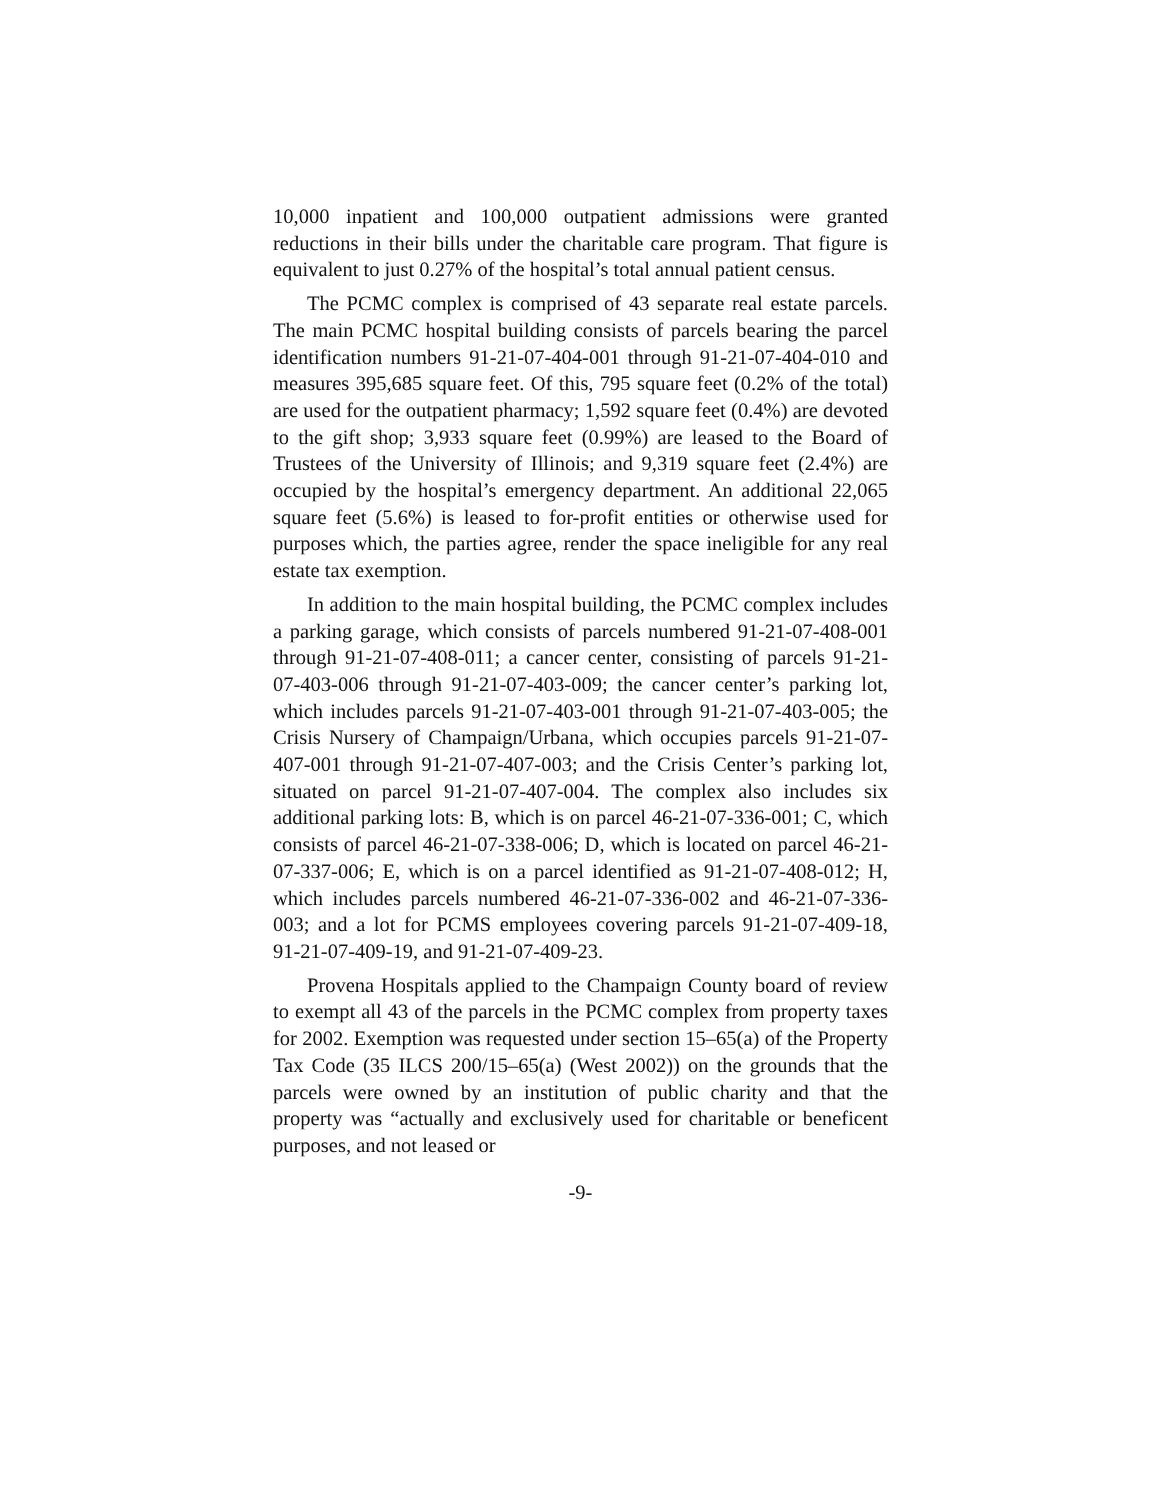10,000 inpatient and 100,000 outpatient admissions were granted reductions in their bills under the charitable care program. That figure is equivalent to just 0.27% of the hospital’s total annual patient census.
The PCMC complex is comprised of 43 separate real estate parcels. The main PCMC hospital building consists of parcels bearing the parcel identification numbers 91-21-07-404-001 through 91-21-07-404-010 and measures 395,685 square feet. Of this, 795 square feet (0.2% of the total) are used for the outpatient pharmacy; 1,592 square feet (0.4%) are devoted to the gift shop; 3,933 square feet (0.99%) are leased to the Board of Trustees of the University of Illinois; and 9,319 square feet (2.4%) are occupied by the hospital’s emergency department. An additional 22,065 square feet (5.6%) is leased to for-profit entities or otherwise used for purposes which, the parties agree, render the space ineligible for any real estate tax exemption.
In addition to the main hospital building, the PCMC complex includes a parking garage, which consists of parcels numbered 91-21-07-408-001 through 91-21-07-408-011; a cancer center, consisting of parcels 91-21-07-403-006 through 91-21-07-403-009; the cancer center’s parking lot, which includes parcels 91-21-07-403-001 through 91-21-07-403-005; the Crisis Nursery of Champaign/Urbana, which occupies parcels 91-21-07-407-001 through 91-21-07-407-003; and the Crisis Center’s parking lot, situated on parcel 91-21-07-407-004. The complex also includes six additional parking lots: B, which is on parcel 46-21-07-336-001; C, which consists of parcel 46-21-07-338-006; D, which is located on parcel 46-21-07-337-006; E, which is on a parcel identified as 91-21-07-408-012; H, which includes parcels numbered 46-21-07-336-002 and 46-21-07-336-003; and a lot for PCMS employees covering parcels 91-21-07-409-18, 91-21-07-409-19, and 91-21-07-409-23.
Provena Hospitals applied to the Champaign County board of review to exempt all 43 of the parcels in the PCMC complex from property taxes for 2002. Exemption was requested under section 15–65(a) of the Property Tax Code (35 ILCS 200/15–65(a) (West 2002)) on the grounds that the parcels were owned by an institution of public charity and that the property was “actually and exclusively used for charitable or beneficent purposes, and not leased or
-9-